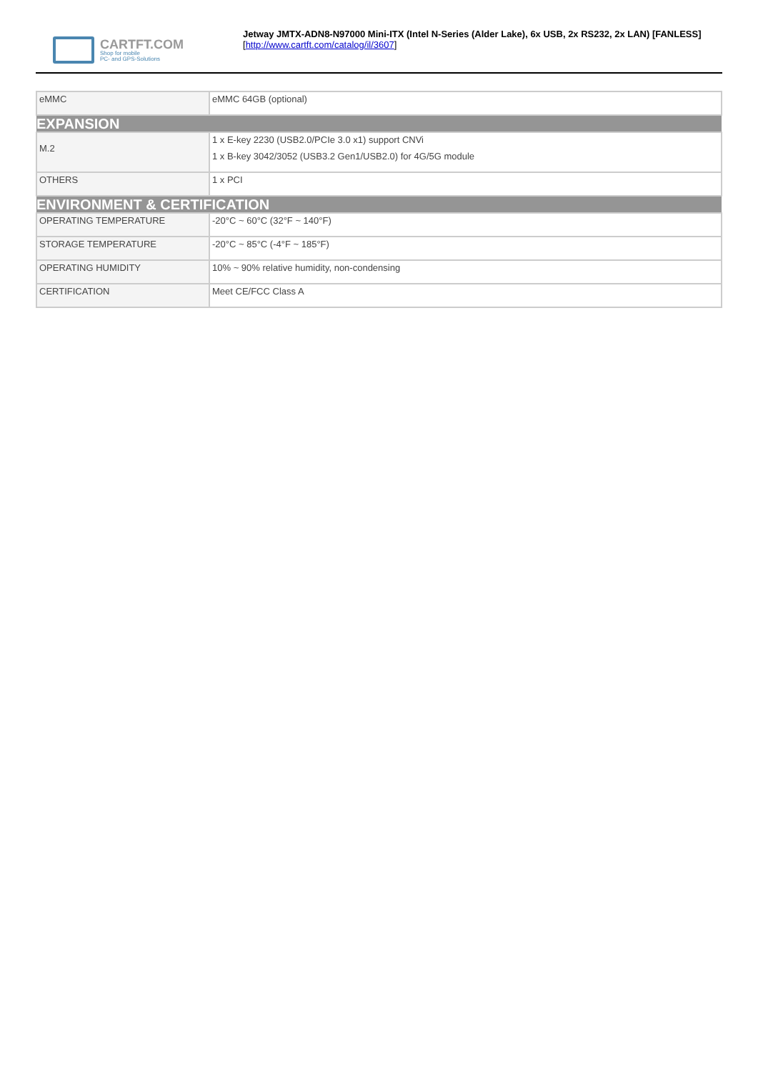CARTFT.COM
Shop for mobile
PC- and GPS-Solutions
Jetway JMTX-ADN8-N97000 Mini-ITX (Intel N-Series (Alder Lake), 6x USB, 2x RS232, 2x LAN) [FANLESS]
[http://www.cartft.com/catalog/il/3607]
| eMMC | eMMC 64GB (optional) |
| EXPANSION | |
| M.2 | 1 x E-key 2230 (USB2.0/PCIe 3.0 x1) support CNVi 1 x B-key 3042/3052 (USB3.2 Gen1/USB2.0) for 4G/5G module |
| OTHERS | 1 x PCI |
| ENVIRONMENT & CERTIFICATION | |
| OPERATING TEMPERATURE | -20°C ~ 60°C (32°F ~ 140°F) |
| STORAGE TEMPERATURE | -20°C ~ 85°C (-4°F ~ 185°F) |
| OPERATING HUMIDITY | 10% ~ 90% relative humidity, non-condensing |
| CERTIFICATION | Meet CE/FCC Class A |